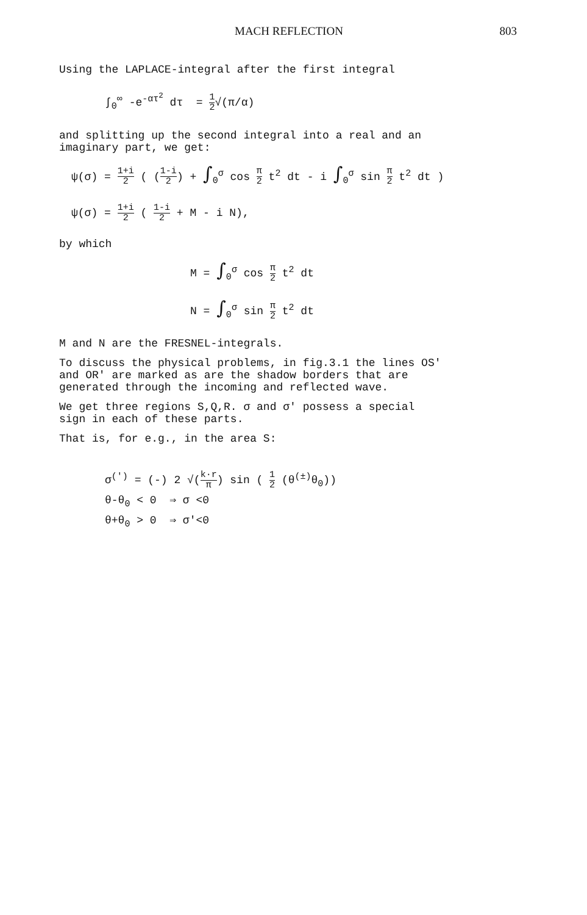MACH REFLECTION 803
Using the LAPLACE-integral after the first integral
∫<sub>0</sub><sup>∞</sup> -e<sup>-ατ<sup>2</sup></sup> dτ = 1 2√(π/α)
and splitting up the second integral into a real and an
imaginary part, we get:
ψ(σ) = 1+i 2 ( (1-i 2) + ∫<sub>0</sub><sup>σ</sup> cos π 2 t<sup>2</sup> dt - i ∫<sub>0</sub><sup>σ</sup> sin π 2 t<sup>2</sup> dt )
ψ(σ) = 1+i 2 ( 1-i 2 + M - i N),
by which
M = ∫<sub>0</sub><sup>σ</sup> cos π 2 t<sup>2</sup> dt
N = ∫<sub>0</sub><sup>σ</sup> sin π 2 t<sup>2</sup> dt
M and N are the FRESNEL-integrals.
To discuss the physical problems, in fig.3.1 the lines OS'
and OR' are marked as are the shadow borders that are
generated through the incoming and reflected wave.
We get three regions S,Q,R. σ and σ' possess a special
sign in each of these parts.
That is, for e.g., in the area S:
σ<sup>(')</sup> = (-) 2 √(k·r π) sin ( 1 2 (θ<sup>(±)</sup>θ<sub>0</sub>))
θ-θ<sub>0</sub> < 0 ⇒ σ <0
θ+θ<sub>0</sub> > 0 ⇒ σ'<0